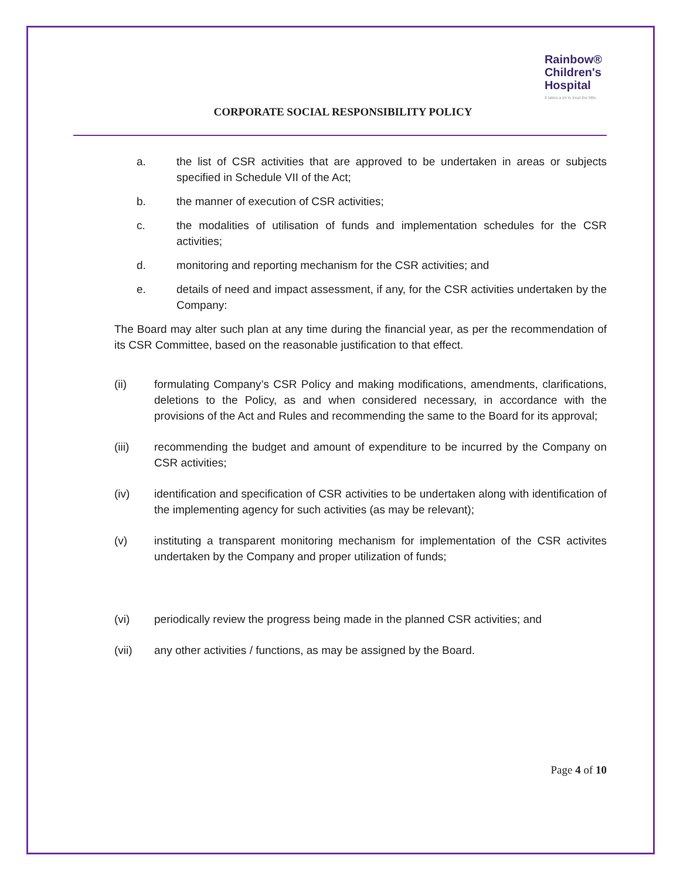Rainbow®
Children's
Hospital
It takes a lot to treat the little.
CORPORATE SOCIAL RESPONSIBILITY POLICY
a. the list of CSR activities that are approved to be undertaken in areas or subjects specified in Schedule VII of the Act;
b. the manner of execution of CSR activities;
c. the modalities of utilisation of funds and implementation schedules for the CSR activities;
d. monitoring and reporting mechanism for the CSR activities; and
e. details of need and impact assessment, if any, for the CSR activities undertaken by the Company:
The Board may alter such plan at any time during the financial year, as per the recommendation of its CSR Committee, based on the reasonable justification to that effect.
(ii) formulating Company’s CSR Policy and making modifications, amendments, clarifications, deletions to the Policy, as and when considered necessary, in accordance with the provisions of the Act and Rules and recommending the same to the Board for its approval;
(iii) recommending the budget and amount of expenditure to be incurred by the Company on CSR activities;
(iv) identification and specification of CSR activities to be undertaken along with identification of the implementing agency for such activities (as may be relevant);
(v) instituting a transparent monitoring mechanism for implementation of the CSR activites undertaken by the Company and proper utilization of funds;
(vi) periodically review the progress being made in the planned CSR activities; and
(vii) any other activities / functions, as may be assigned by the Board.
Page 4 of 10